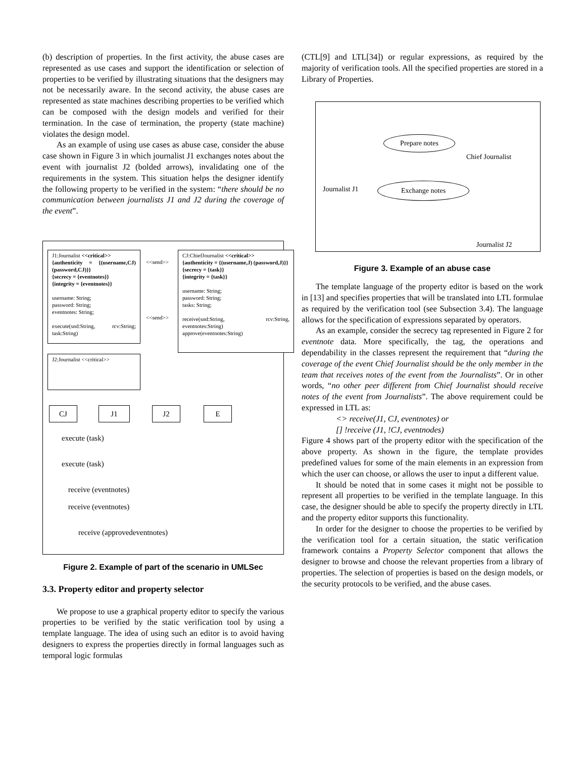(b) description of properties. In the first activity, the abuse cases are represented as use cases and support the identification or selection of properties to be verified by illustrating situations that the designers may not be necessarily aware. In the second activity, the abuse cases are represented as state machines describing properties to be verified which can be composed with the design models and verified for their termination. In the case of termination, the property (state machine) violates the design model.
As an example of using use cases as abuse case, consider the abuse case shown in Figure 3 in which journalist J1 exchanges notes about the event with journalist J2 (bolded arrows), invalidating one of the requirements in the system. This situation helps the designer identify the following property to be verified in the system: “there should be no communication between journalists J1 and J2 during the coverage of the event”.
J1:Journalist <<critical>>
{authenticity = {(username,CJ) (password,CJ)}}
{secrecy = {eventnotes}}
{integrity = {eventnotes}}
username: String;
password: String;
eventnotes: String;
execute(snd:String, rcv:String; task:String)
CJ:ChiefJournalist <<critical>>
{authenticity = {(username,J) (password,J)}}
{secrecy = {task}}
{integrity = {task}}
username: String;
password: String;
tasks: String;
receive(snd:String, rcv:String, eventnotes:String)
approve(eventnotes:String)
<<send>>
<<send>>
J2:Journalist <<critical>>
CJ J1 J2 E
execute (task)
execute (task)
receive (eventnotes)
receive (eventnotes)
receive (approvedeventnotes)
Figure 2. Example of part of the scenario in UMLSec
3.3. Property editor and property selector
We propose to use a graphical property editor to specify the various properties to be verified by the static verification tool by using a template language. The idea of using such an editor is to avoid having designers to express the properties directly in formal languages such as temporal logic formulas
(CTL[9] and LTL[34]) or regular expressions, as required by the majority of verification tools. All the specified properties are stored in a Library of Properties.
Prepare notes
Exchange notes
Chief Journalist
Journalist J1
Journalist J2
Figure 3. Example of an abuse case
The template language of the property editor is based on the work in [13] and specifies properties that will be translated into LTL formulae as required by the verification tool (see Subsection 3.4). The language allows for the specification of expressions separated by operators.
As an example, consider the secrecy tag represented in Figure 2 for eventnote data. More specifically, the tag, the operations and dependability in the classes represent the requirement that “during the coverage of the event Chief Journalist should be the only member in the team that receives notes of the event from the Journalists”. Or in other words, “no other peer different from Chief Journalist should receive notes of the event from Journalists”. The above requirement could be expressed in LTL as:
<> receive(J1, CJ, eventnotes) or
[] !receive (J1, !CJ, eventnodes)
Figure 4 shows part of the property editor with the specification of the above property. As shown in the figure, the template provides predefined values for some of the main elements in an expression from which the user can choose, or allows the user to input a different value.
It should be noted that in some cases it might not be possible to represent all properties to be verified in the template language. In this case, the designer should be able to specify the property directly in LTL and the property editor supports this functionality.
In order for the designer to choose the properties to be verified by the verification tool for a certain situation, the static verification framework contains a Property Selector component that allows the designer to browse and choose the relevant properties from a library of properties. The selection of properties is based on the design models, or the security protocols to be verified, and the abuse cases.